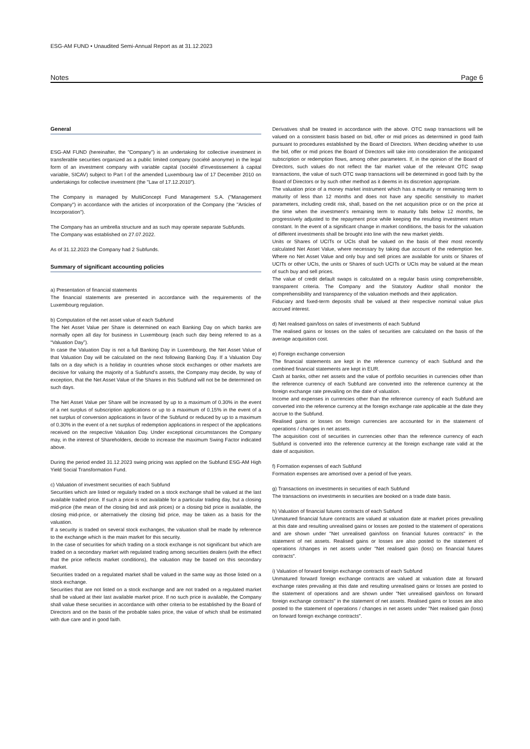ESG-AM FUND • Unaudited Semi-Annual Report as at 31.12.2023
Notes Page 6
General
ESG-AM FUND (hereinafter, the "Company") is an undertaking for collective investment in transferable securities organized as a public limited company (société anonyme) in the legal form of an investment company with variable capital (société d'investissement à capital variable, SICAV) subject to Part I of the amended Luxembourg law of 17 December 2010 on undertakings for collective investment (the "Law of 17.12.2010").
The Company is managed by MultiConcept Fund Management S.A. ("Management Company") in accordance with the articles of incorporation of the Company (the "Articles of Incorporation").
The Company has an umbrella structure and as such may operate separate Subfunds.
The Company was established on 27.07.2022.
As of 31.12.2023 the Company had 2 Subfunds.
Summary of significant accounting policies
a) Presentation of financial statements
The financial statements are presented in accordance with the requirements of the Luxembourg regulation.
b) Computation of the net asset value of each Subfund
The Net Asset Value per Share is determined on each Banking Day on which banks are normally open all day for business in Luxembourg (each such day being referred to as a “Valuation Day”).
In case the Valuation Day is not a full Banking Day in Luxembourg, the Net Asset Value of that Valuation Day will be calculated on the next following Banking Day. If a Valuation Day falls on a day which is a holiday in countries whose stock exchanges or other markets are decisive for valuing the majority of a Subfund’s assets, the Company may decide, by way of exception, that the Net Asset Value of the Shares in this Subfund will not be be determined on such days.
The Net Asset Value per Share will be increased by up to a maximum of 0.30% in the event of a net surplus of subscription applications or up to a maximum of 0.15% in the event of a net surplus of conversion applications in favor of the Subfund or reduced by up to a maximum of 0.30% in the event of a net surplus of redemption applications in respect of the applications received on the respective Valuation Day. Under exceptional circumstances the Company may, in the interest of Shareholders, decide to increase the maximum Swing Factor indicated above.
During the period ended 31.12.2023 swing pricing was applied on the Subfund ESG-AM High Yield Social Transformation Fund.
c) Valuation of investment securities of each Subfund
Securities which are listed or regularly traded on a stock exchange shall be valued at the last available traded price. If such a price is not available for a particular trading day, but a closing mid-price (the mean of the closing bid and ask prices) or a closing bid price is available, the closing mid-price, or alternatively the closing bid price, may be taken as a basis for the valuation.
If a security is traded on several stock exchanges, the valuation shall be made by reference to the exchange which is the main market for this security.
In the case of securities for which trading on a stock exchange is not significant but which are traded on a secondary market with regulated trading among securities dealers (with the effect that the price reflects market conditions), the valuation may be based on this secondary market.
Securities traded on a regulated market shall be valued in the same way as those listed on a stock exchange.
Securities that are not listed on a stock exchange and are not traded on a regulated market shall be valued at their last available market price. If no such price is available, the Company shall value these securities in accordance with other criteria to be established by the Board of Directors and on the basis of the probable sales price, the value of which shall be estimated with due care and in good faith.
Derivatives shall be treated in accordance with the above. OTC swap transactions will be valued on a consistent basis based on bid, offer or mid prices as determined in good faith pursuant to procedures established by the Board of Directors. When deciding whether to use the bid, offer or mid prices the Board of Directors will take into consideration the anticipated subscription or redemption flows, among other parameters. If, in the opinion of the Board of Directors, such values do not reflect the fair market value of the relevant OTC swap transactions, the value of such OTC swap transactions will be determined in good faith by the Board of Directors or by such other method as it deems in its discretion appropriate.
The valuation price of a money market instrument which has a maturity or remaining term to maturity of less than 12 months and does not have any specific sensitivity to market parameters, including credit risk, shall, based on the net acquisition price or on the price at the time when the investment’s remaining term to maturity falls below 12 months, be progressively adjusted to the repayment price while keeping the resulting investment return constant. In the event of a significant change in market conditions, the basis for the valuation of different investments shall be brought into line with the new market yields.
Units or Shares of UCITs or UCIs shall be valued on the basis of their most recently calculated Net Asset Value, where necessary by taking due account of the redemption fee. Where no Net Asset Value and only buy and sell prices are available for units or Shares of UCITs or other UCIs, the units or Shares of such UCITs or UCIs may be valued at the mean of such buy and sell prices.
The value of credit default swaps is calculated on a regular basis using comprehensible, transparent criteria. The Company and the Statutory Auditor shall monitor the comprehensibility and transparency of the valuation methods and their application.
Fiduciary and fixed-term deposits shall be valued at their respective nominal value plus accrued interest.
d) Net realised gain/loss on sales of investments of each Subfund
The realised gains or losses on the sales of securities are calculated on the basis of the average acquisition cost.
e) Foreign exchange conversion
The financial statements are kept in the reference currency of each Subfund and the combined financial statements are kept in EUR.
Cash at banks, other net assets and the value of portfolio securities in currencies other than the reference currency of each Subfund are converted into the reference currency at the foreign exchange rate prevailing on the date of valuation.
Income and expenses in currencies other than the reference currency of each Subfund are converted into the reference currency at the foreign exchange rate applicable at the date they accrue to the Subfund.
Realised gains or losses on foreign currencies are accounted for in the statement of operations / changes in net assets.
The acquisition cost of securities in currencies other than the reference currency of each Subfund is converted into the reference currency at the foreign exchange rate valid at the date of acquisition.
f) Formation expenses of each Subfund
Formation expenses are amortised over a period of five years.
g) Transactions on investments in securities of each Subfund
The transactions on investments in securities are booked on a trade date basis.
h) Valuation of financial futures contracts of each Subfund
Unmatured financial future contracts are valued at valuation date at market prices prevailing at this date and resulting unrealised gains or losses are posted to the statement of operations and are shown under "Net unrealised gain/loss on financial futures contracts" in the statement of net assets. Realised gains or losses are also posted to the statement of operations /changes in net assets under "Net realised gain (loss) on financial futures contracts".
i) Valuation of forward foreign exchange contracts of each Subfund
Unmatured forward foreign exchange contracts are valued at valuation date at forward exchange rates prevailing at this date and resulting unrealised gains or losses are posted to the statement of operations and are shown under "Net unrealised gain/loss on forward foreign exchange contracts" in the statement of net assets. Realised gains or losses are also posted to the statement of operations / changes in net assets under "Net realised gain (loss) on forward foreign exchange contracts".